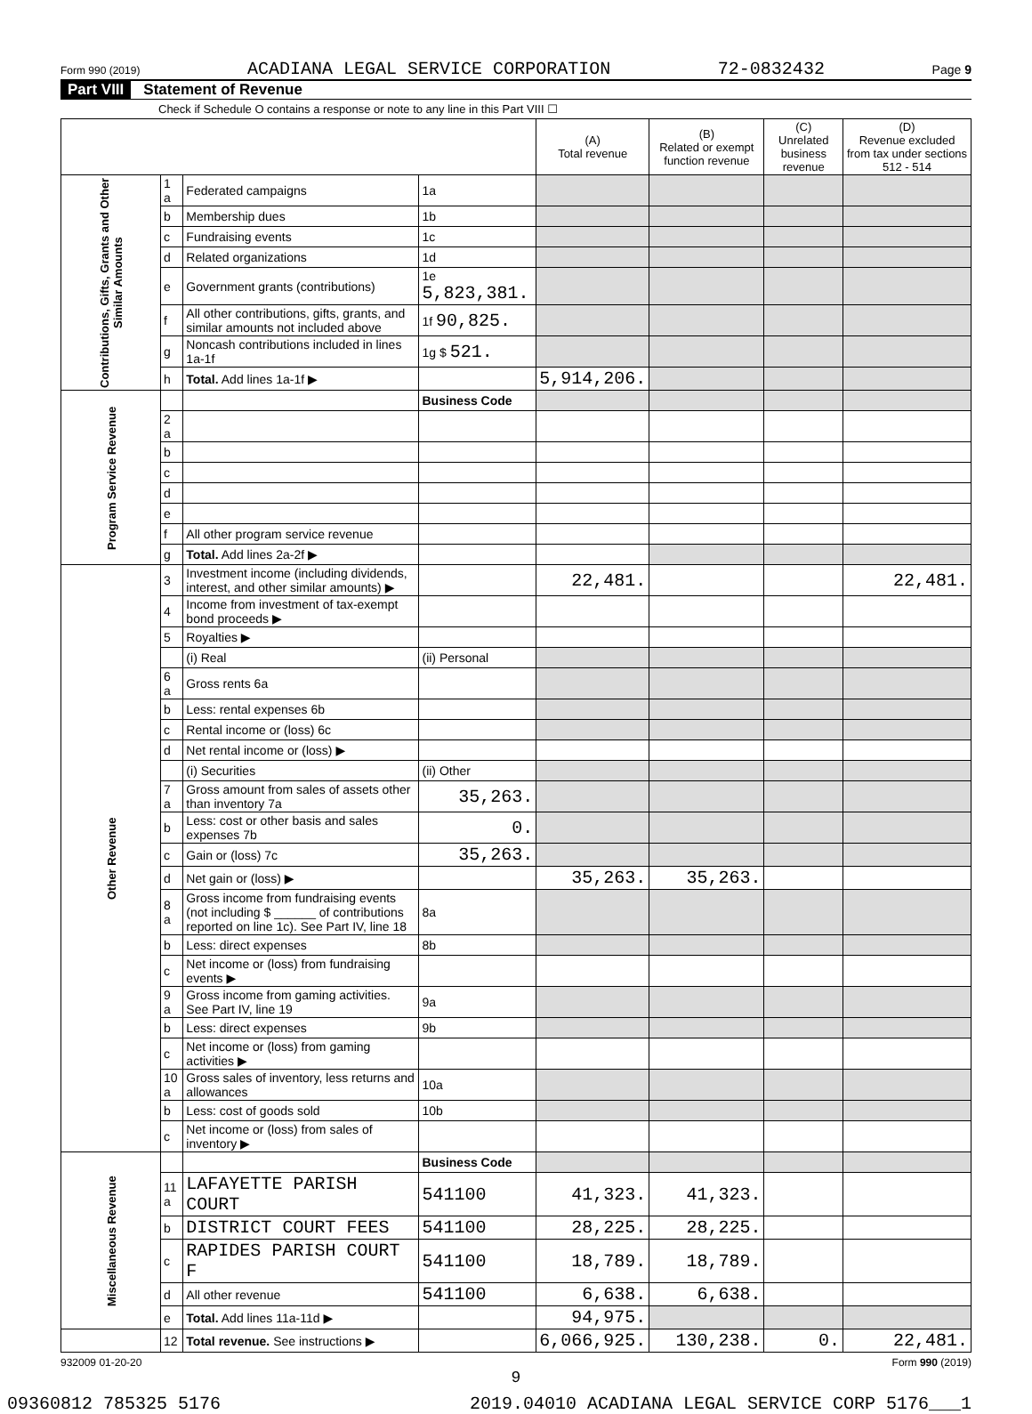Form 990 (2019) ACADIANA LEGAL SERVICE CORPORATION 72-0832432 Page 9
Part VIII Statement of Revenue
Check if Schedule O contains a response or note to any line in this Part VIII ☐
| | | | | (A) Total revenue | (B) Related or exempt function revenue | (C) Unrelated business revenue | (D) Revenue excluded from tax under sections 512 - 514 |
| --- | --- | --- | --- | --- | --- | --- | --- |
| Contributions, Gifts, Grants and Other Similar Amounts | 1 a | Federated campaigns | 1a | | | | |
| | b | Membership dues | 1b | | | | |
| | c | Fundraising events | 1c | | | | |
| | d | Related organizations | 1d | | | | |
| | e | Government grants (contributions) | 1e 5,823,381. | | | | |
| | f | All other contributions, gifts, grants, and similar amounts not included above | 1f 90,825. | | | | |
| | g | Noncash contributions included in lines 1a-1f | 1g $ 521. | | | | |
| | h | Total. Add lines 1a-1f ▶ | | 5,914,206. | | | |
| Program Service Revenue | | | Business Code | | | | |
| | 2 a | | | | | | |
| | b | | | | | | |
| | c | | | | | | |
| | d | | | | | | |
| | e | | | | | | |
| | f | All other program service revenue | | | | | |
| | g | Total. Add lines 2a-2f ▶ | | | | | |
| Other Revenue | 3 | Investment income (including dividends, interest, and other similar amounts) ▶ | | 22,481. | | | 22,481. |
| | 4 | Income from investment of tax-exempt bond proceeds ▶ | | | | | |
| | 5 | Royalties ▶ | | | | | |
| | | (i) Real | (ii) Personal | | | | |
| | 6 a | Gross rents 6a | | | | | |
| | b | Less: rental expenses 6b | | | | | |
| | c | Rental income or (loss) 6c | | | | | |
| | d | Net rental income or (loss) ▶ | | | | | |
| | | (i) Securities | (ii) Other | | | | |
| | 7 a | Gross amount from sales of assets other than inventory 7a | 35,263. | | | | |
| | b | Less: cost or other basis and sales expenses 7b | 0. | | | | |
| | c | Gain or (loss) 7c | 35,263. | | | | |
| | d | Net gain or (loss) ▶ | | 35,263. | 35,263. | | |
| | 8 a | Gross income from fundraising events (not including $ ______ of contributions reported on line 1c). See Part IV, line 18 | 8a | | | | |
| | b | Less: direct expenses | 8b | | | | |
| | c | Net income or (loss) from fundraising events ▶ | | | | | |
| | 9 a | Gross income from gaming activities. See Part IV, line 19 | 9a | | | | |
| | b | Less: direct expenses | 9b | | | | |
| | c | Net income or (loss) from gaming activities ▶ | | | | | |
| | 10 a | Gross sales of inventory, less returns and allowances | 10a | | | | |
| | b | Less: cost of goods sold | 10b | | | | |
| | c | Net income or (loss) from sales of inventory ▶ | | | | | |
| Miscellaneous Revenue | | | Business Code | | | | |
| | 11 a | LAFAYETTE PARISH COURT | 541100 | 41,323. | 41,323. | | |
| | b | DISTRICT COURT FEES | 541100 | 28,225. | 28,225. | | |
| | c | RAPIDES PARISH COURT F | 541100 | 18,789. | 18,789. | | |
| | d | All other revenue | 541100 | 6,638. | 6,638. | | |
| | e | Total. Add lines 11a-11d ▶ | | 94,975. | | | |
| | 12 | Total revenue. See instructions ▶ | | 6,066,925. | 130,238. | 0. | 22,481. |
932009 01-20-20 Form 990 (2019)
9
09360812 785325 5176 2019.04010 ACADIANA LEGAL SERVICE CORP 5176___1